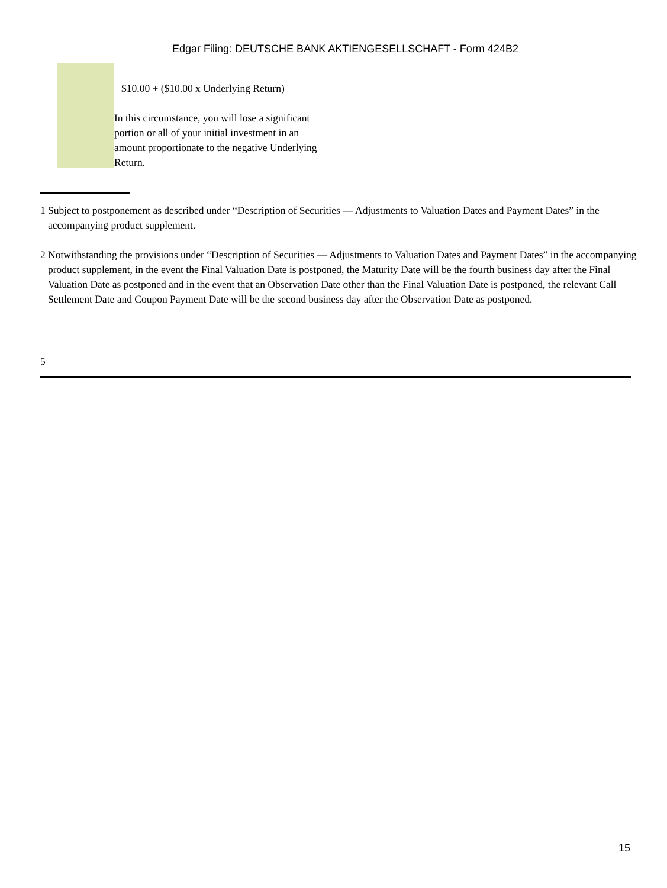Edgar Filing: DEUTSCHE BANK AKTIENGESELLSCHAFT - Form 424B2
$10.00 + ($10.00 x Underlying Return)
In this circumstance, you will lose a significant portion or all of your initial investment in an amount proportionate to the negative Underlying Return.
1 Subject to postponement as described under “Description of Securities — Adjustments to Valuation Dates and Payment Dates” in the accompanying product supplement.
2 Notwithstanding the provisions under “Description of Securities — Adjustments to Valuation Dates and Payment Dates” in the accompanying product supplement, in the event the Final Valuation Date is postponed, the Maturity Date will be the fourth business day after the Final Valuation Date as postponed and in the event that an Observation Date other than the Final Valuation Date is postponed, the relevant Call Settlement Date and Coupon Payment Date will be the second business day after the Observation Date as postponed.
5
15